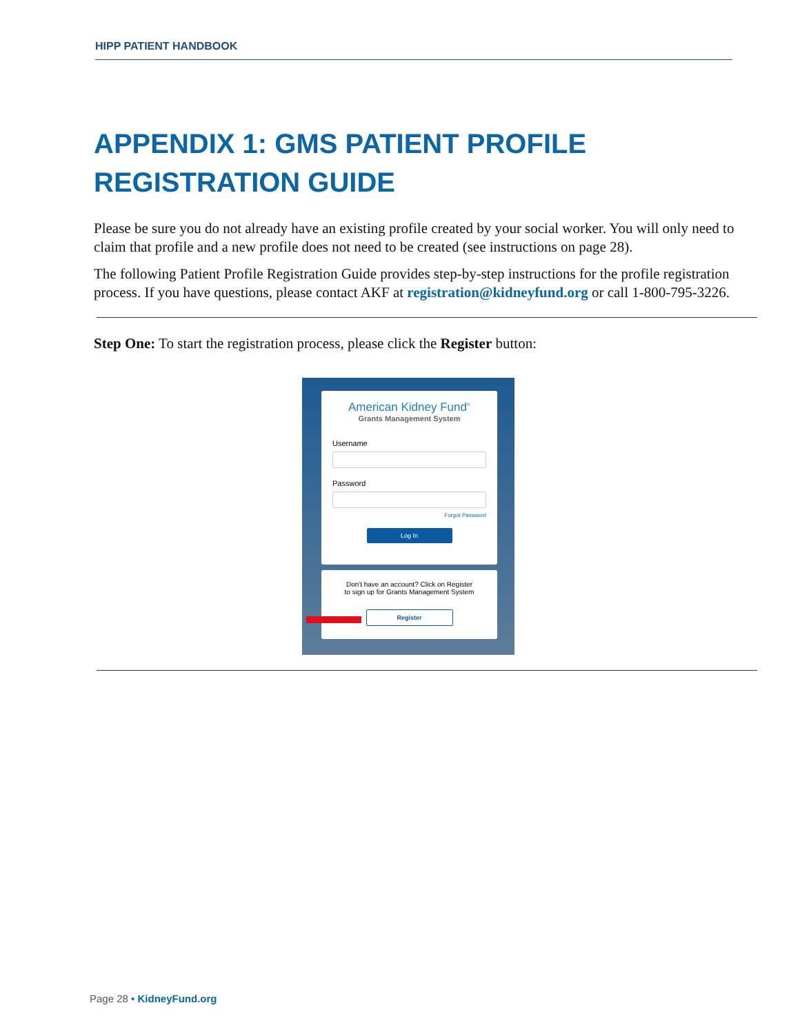HIPP PATIENT HANDBOOK
APPENDIX 1: GMS PATIENT PROFILE REGISTRATION GUIDE
Please be sure you do not already have an existing profile created by your social worker. You will only need to claim that profile and a new profile does not need to be created (see instructions on page 28).
The following Patient Profile Registration Guide provides step-by-step instructions for the profile registration process. If you have questions, please contact AKF at registration@kidneyfund.org or call 1-800-795-3226.
Step One: To start the registration process, please click the Register button:
American Kidney Fund<sup>®</sup>
Grants Management System
Username
Password
Forgot Password
Log In
Don't have an account? Click on Register
to sign up for Grants Management System
Register
Page 28 • KidneyFund.org